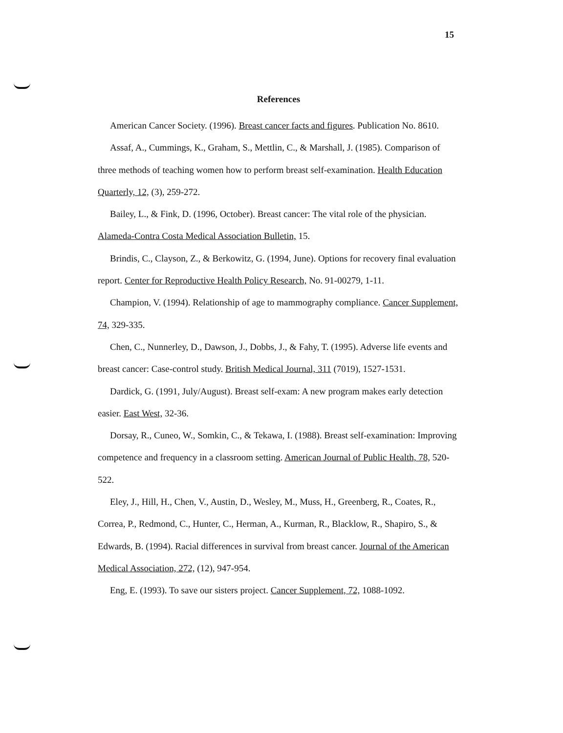15
References
American Cancer Society. (1996). Breast cancer facts and figures. Publication No. 8610.
Assaf, A., Cummings, K., Graham, S., Mettlin, C., & Marshall, J. (1985). Comparison of three methods of teaching women how to perform breast self-examination. Health Education Quarterly, 12, (3), 259-272.
Bailey, L., & Fink, D. (1996, October). Breast cancer: The vital role of the physician. Alameda-Contra Costa Medical Association Bulletin, 15.
Brindis, C., Clayson, Z., & Berkowitz, G. (1994, June). Options for recovery final evaluation report. Center for Reproductive Health Policy Research, No. 91-00279, 1-11.
Champion, V. (1994). Relationship of age to mammography compliance. Cancer Supplement, 74, 329-335.
Chen, C., Nunnerley, D., Dawson, J., Dobbs, J., & Fahy, T. (1995). Adverse life events and breast cancer: Case-control study. British Medical Journal, 311 (7019), 1527-1531.
Dardick, G. (1991, July/August). Breast self-exam: A new program makes early detection easier. East West, 32-36.
Dorsay, R., Cuneo, W., Somkin, C., & Tekawa, I. (1988). Breast self-examination: Improving competence and frequency in a classroom setting. American Journal of Public Health, 78, 520-522.
Eley, J., Hill, H., Chen, V., Austin, D., Wesley, M., Muss, H., Greenberg, R., Coates, R., Correa, P., Redmond, C., Hunter, C., Herman, A., Kurman, R., Blacklow, R., Shapiro, S., & Edwards, B. (1994). Racial differences in survival from breast cancer. Journal of the American Medical Association, 272, (12), 947-954.
Eng, E. (1993). To save our sisters project. Cancer Supplement, 72, 1088-1092.